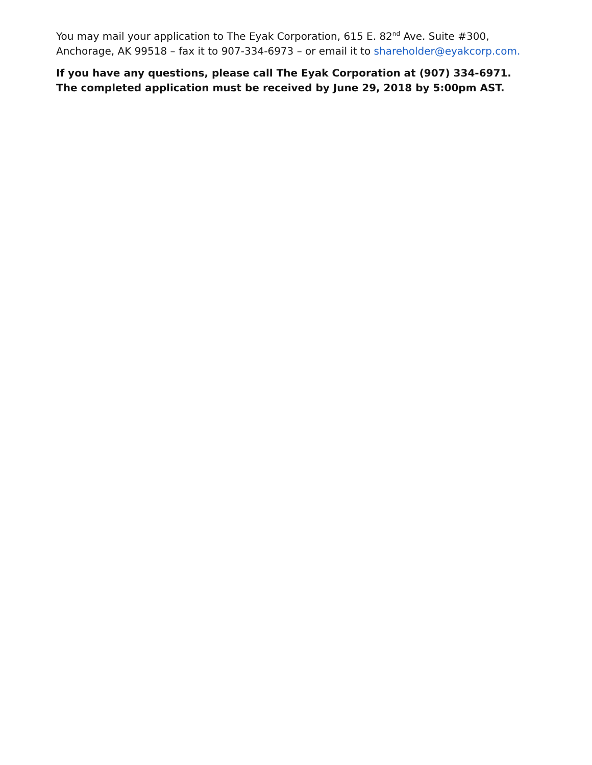You may mail your application to The Eyak Corporation, 615 E. 82<sup>nd</sup> Ave. Suite #300, Anchorage, AK 99518 – fax it to 907-334-6973 – or email it to shareholder@eyakcorp.com.
If you have any questions, please call The Eyak Corporation at (907) 334-6971. The completed application must be received by June 29, 2018 by 5:00pm AST.